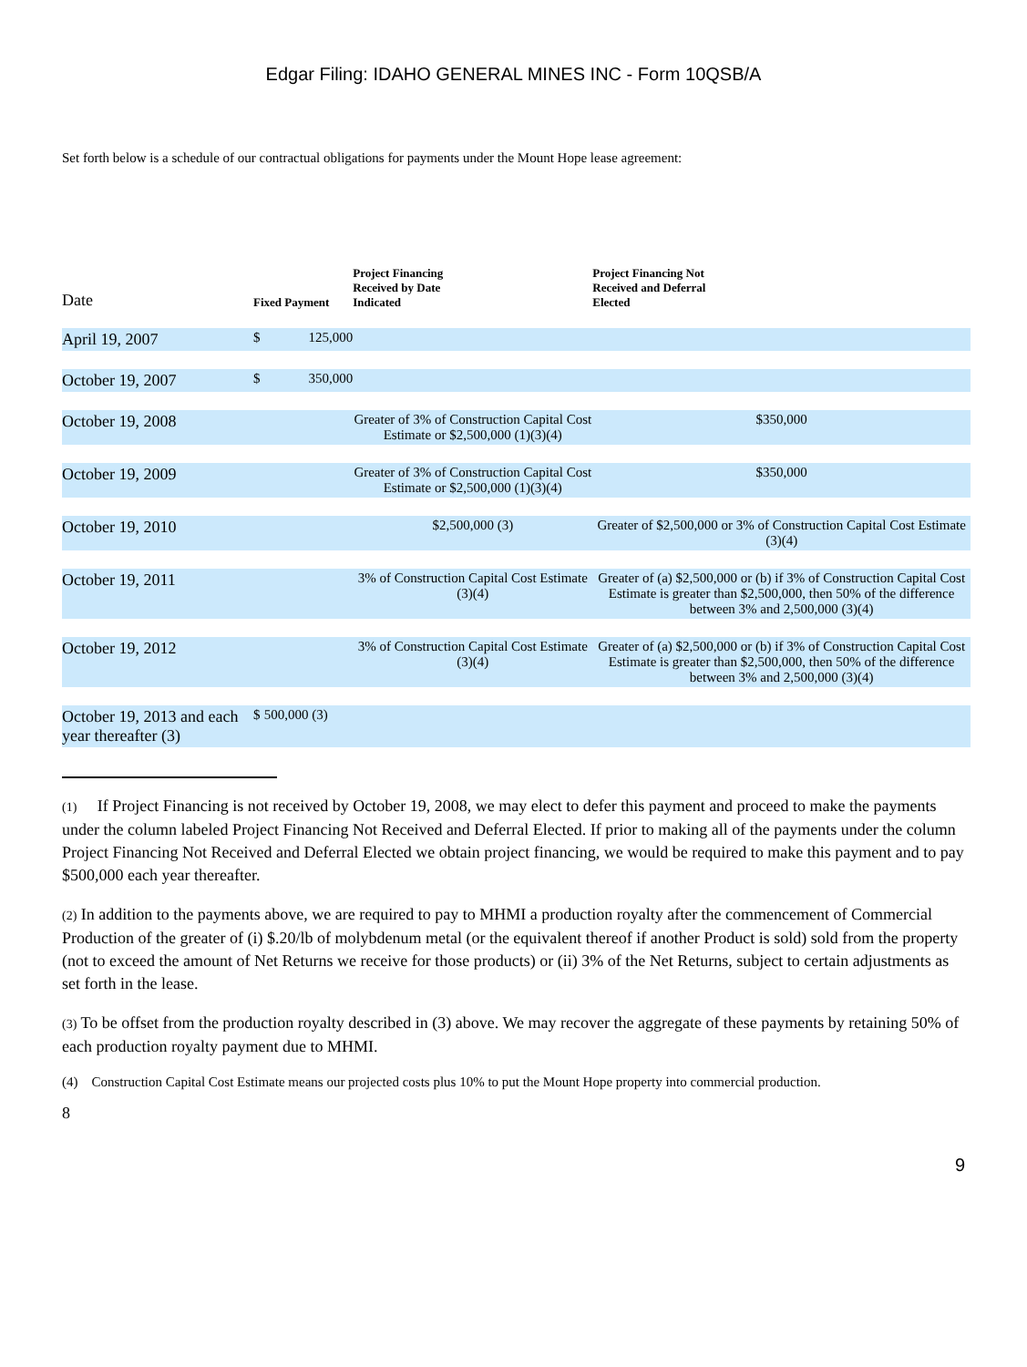Edgar Filing: IDAHO GENERAL MINES INC - Form 10QSB/A
Set forth below is a schedule of our contractual obligations for payments under the Mount Hope lease agreement:
| Date | Fixed Payment | | Project Financing Received by Date Indicated | Project Financing Not Received and Deferral Elected |
| --- | --- | --- | --- | --- |
| April 19, 2007 | $ | 125,000 | | |
| October 19, 2007 | $ | 350,000 | | |
| October 19, 2008 | | | Greater of 3% of Construction Capital Cost Estimate or $2,500,000 (1)(3)(4) | $350,000 |
| October 19, 2009 | | | Greater of 3% of Construction Capital Cost Estimate or $2,500,000 (1)(3)(4) | $350,000 |
| October 19, 2010 | | | $2,500,000 (3) | Greater of $2,500,000 or 3% of Construction Capital Cost Estimate (3)(4) |
| October 19, 2011 | | | 3% of Construction Capital Cost Estimate (3)(4) | Greater of (a) $2,500,000 or (b) if 3% of Construction Capital Cost Estimate is greater than $2,500,000, then 50% of the difference between 3% and 2,500,000 (3)(4) |
| October 19, 2012 | | | 3% of Construction Capital Cost Estimate (3)(4) | Greater of (a) $2,500,000 or (b) if 3% of Construction Capital Cost Estimate is greater than $2,500,000, then 50% of the difference between 3% and 2,500,000 (3)(4) |
| October 19, 2013 and each year thereafter (3) | $ | 500,000 (3) | | |
(1) If Project Financing is not received by October 19, 2008, we may elect to defer this payment and proceed to make the payments under the column labeled Project Financing Not Received and Deferral Elected. If prior to making all of the payments under the column Project Financing Not Received and Deferral Elected we obtain project financing, we would be required to make this payment and to pay $500,000 each year thereafter.
(2) In addition to the payments above, we are required to pay to MHMI a production royalty after the commencement of Commercial Production of the greater of (i) $.20/lb of molybdenum metal (or the equivalent thereof if another Product is sold) sold from the property (not to exceed the amount of Net Returns we receive for those products) or (ii) 3% of the Net Returns, subject to certain adjustments as set forth in the lease.
(3) To be offset from the production royalty described in (3) above. We may recover the aggregate of these payments by retaining 50% of each production royalty payment due to MHMI.
(4) Construction Capital Cost Estimate means our projected costs plus 10% to put the Mount Hope property into commercial production.
8
9